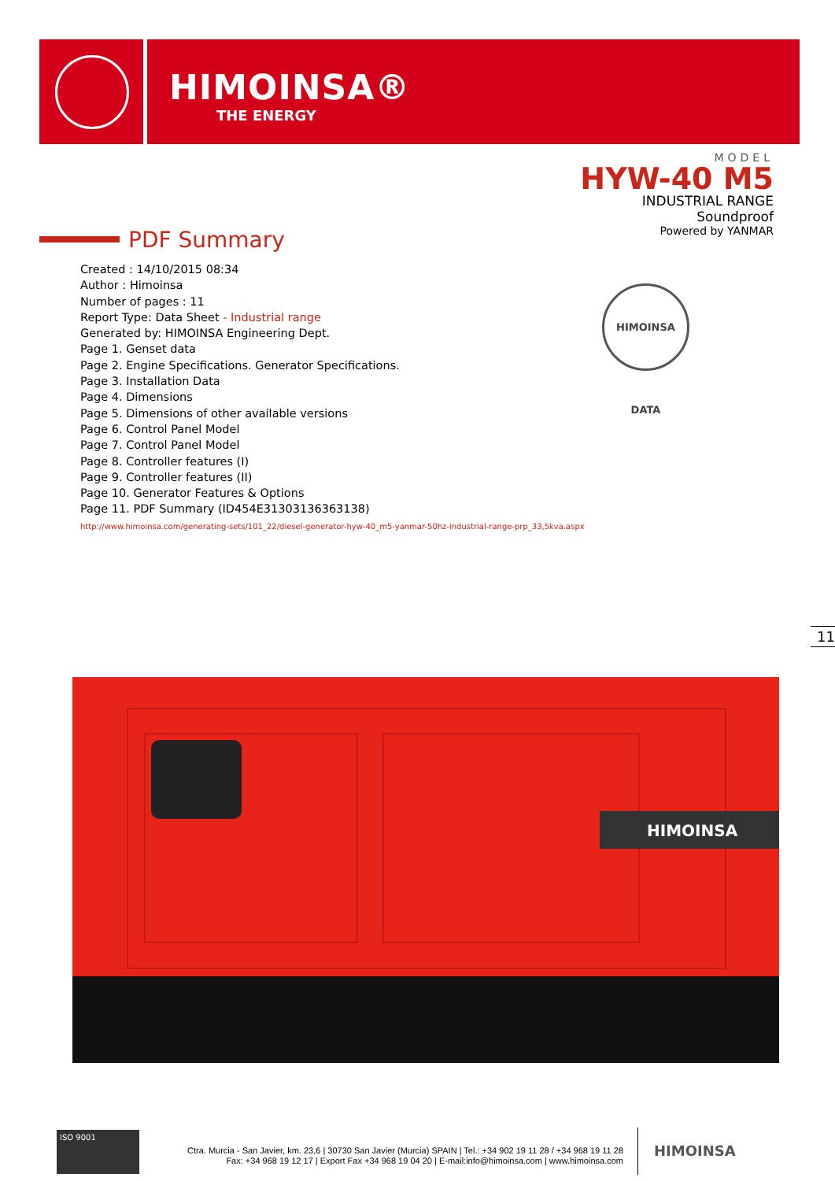HIMOINSA®
THE ENERGY
MODEL
HYW-40 M5
INDUSTRIAL RANGE
Soundproof
Powered by YANMAR
PDF Summary
Created : 14/10/2015 08:34
Author : Himoinsa
Number of pages : 11
Report Type: Data Sheet - Industrial range
Generated by: HIMOINSA Engineering Dept.
Page 1. Genset data
Page 2. Engine Specifications. Generator Specifications.
Page 3. Installation Data
Page 4. Dimensions
Page 5. Dimensions of other available versions
Page 6. Control Panel Model
Page 7. Control Panel Model
Page 8. Controller features (I)
Page 9. Controller features (II)
Page 10. Generator Features & Options
Page 11. PDF Summary (ID454E31303136363138)
http://www.himoinsa.com/generating-sets/101_22/diesel-generator-hyw-40_m5-yanmar-50hz-industrial-range-prp_33,5kva.aspx
HIMOINSA DATA
11
HIMOINSA
ISO 9001
Ctra. Murcia - San Javier, km. 23,6 | 30730 San Javier (Murcia) SPAIN | Tel.: +34 902 19 11 28 / +34 968 19 11 28
Fax: +34 968 19 12 17 | Export Fax +34 968 19 04 20 | E-mail:info@himoinsa.com | www.himoinsa.com
HIMOINSA